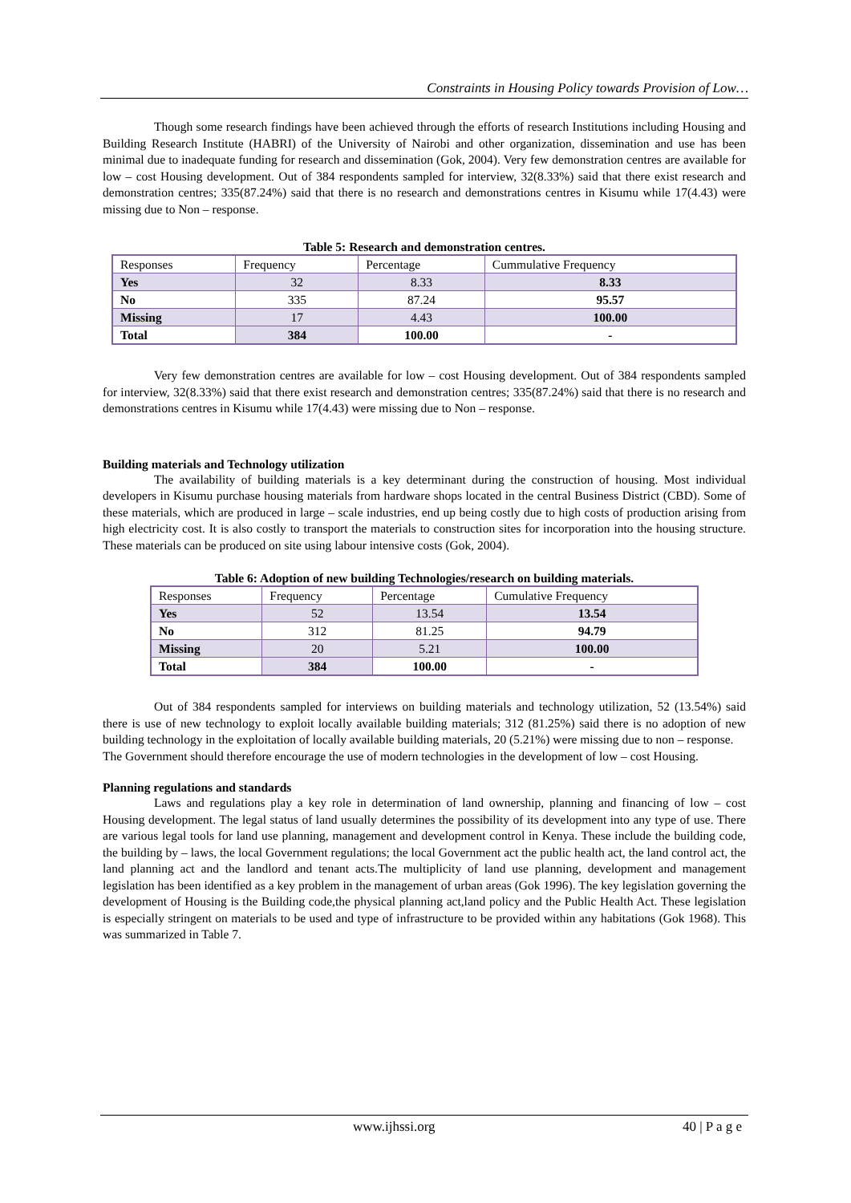Constraints in Housing Policy towards Provision of Low…
Though some research findings have been achieved through the efforts of research Institutions including Housing and Building Research Institute (HABRI) of the University of Nairobi and other organization, dissemination and use has been minimal due to inadequate funding for research and dissemination (Gok, 2004). Very few demonstration centres are available for low – cost Housing development. Out of 384 respondents sampled for interview, 32(8.33%) said that there exist research and demonstration centres; 335(87.24%) said that there is no research and demonstrations centres in Kisumu while 17(4.43) were missing due to Non – response.
Table 5: Research and demonstration centres.
| Responses | Frequency | Percentage | Cummulative Frequency |
| Yes | 32 | 8.33 | 8.33 |
| No | 335 | 87.24 | 95.57 |
| Missing | 17 | 4.43 | 100.00 |
| Total | 384 | 100.00 | - |
Very few demonstration centres are available for low – cost Housing development. Out of 384 respondents sampled for interview, 32(8.33%) said that there exist research and demonstration centres; 335(87.24%) said that there is no research and demonstrations centres in Kisumu while 17(4.43) were missing due to Non – response.
Building materials and Technology utilization
The availability of building materials is a key determinant during the construction of housing. Most individual developers in Kisumu purchase housing materials from hardware shops located in the central Business District (CBD). Some of these materials, which are produced in large – scale industries, end up being costly due to high costs of production arising from high electricity cost. It is also costly to transport the materials to construction sites for incorporation into the housing structure. These materials can be produced on site using labour intensive costs (Gok, 2004).
Table 6: Adoption of new building Technologies/research on building materials.
| Responses | Frequency | Percentage | Cumulative Frequency |
| Yes | 52 | 13.54 | 13.54 |
| No | 312 | 81.25 | 94.79 |
| Missing | 20 | 5.21 | 100.00 |
| Total | 384 | 100.00 | - |
Out of 384 respondents sampled for interviews on building materials and technology utilization, 52 (13.54%) said there is use of new technology to exploit locally available building materials; 312 (81.25%) said there is no adoption of new building technology in the exploitation of locally available building materials, 20 (5.21%) were missing due to non – response.
The Government should therefore encourage the use of modern technologies in the development of low – cost Housing.
Planning regulations and standards
Laws and regulations play a key role in determination of land ownership, planning and financing of low – cost Housing development. The legal status of land usually determines the possibility of its development into any type of use. There are various legal tools for land use planning, management and development control in Kenya. These include the building code, the building by – laws, the local Government regulations; the local Government act the public health act, the land control act, the land planning act and the landlord and tenant acts.The multiplicity of land use planning, development and management legislation has been identified as a key problem in the management of urban areas (Gok 1996). The key legislation governing the development of Housing is the Building code,the physical planning act,land policy and the Public Health Act. These legislation is especially stringent on materials to be used and type of infrastructure to be provided within any habitations (Gok 1968). This was summarized in Table 7.
www.ijhssi.org 40 | P a g e